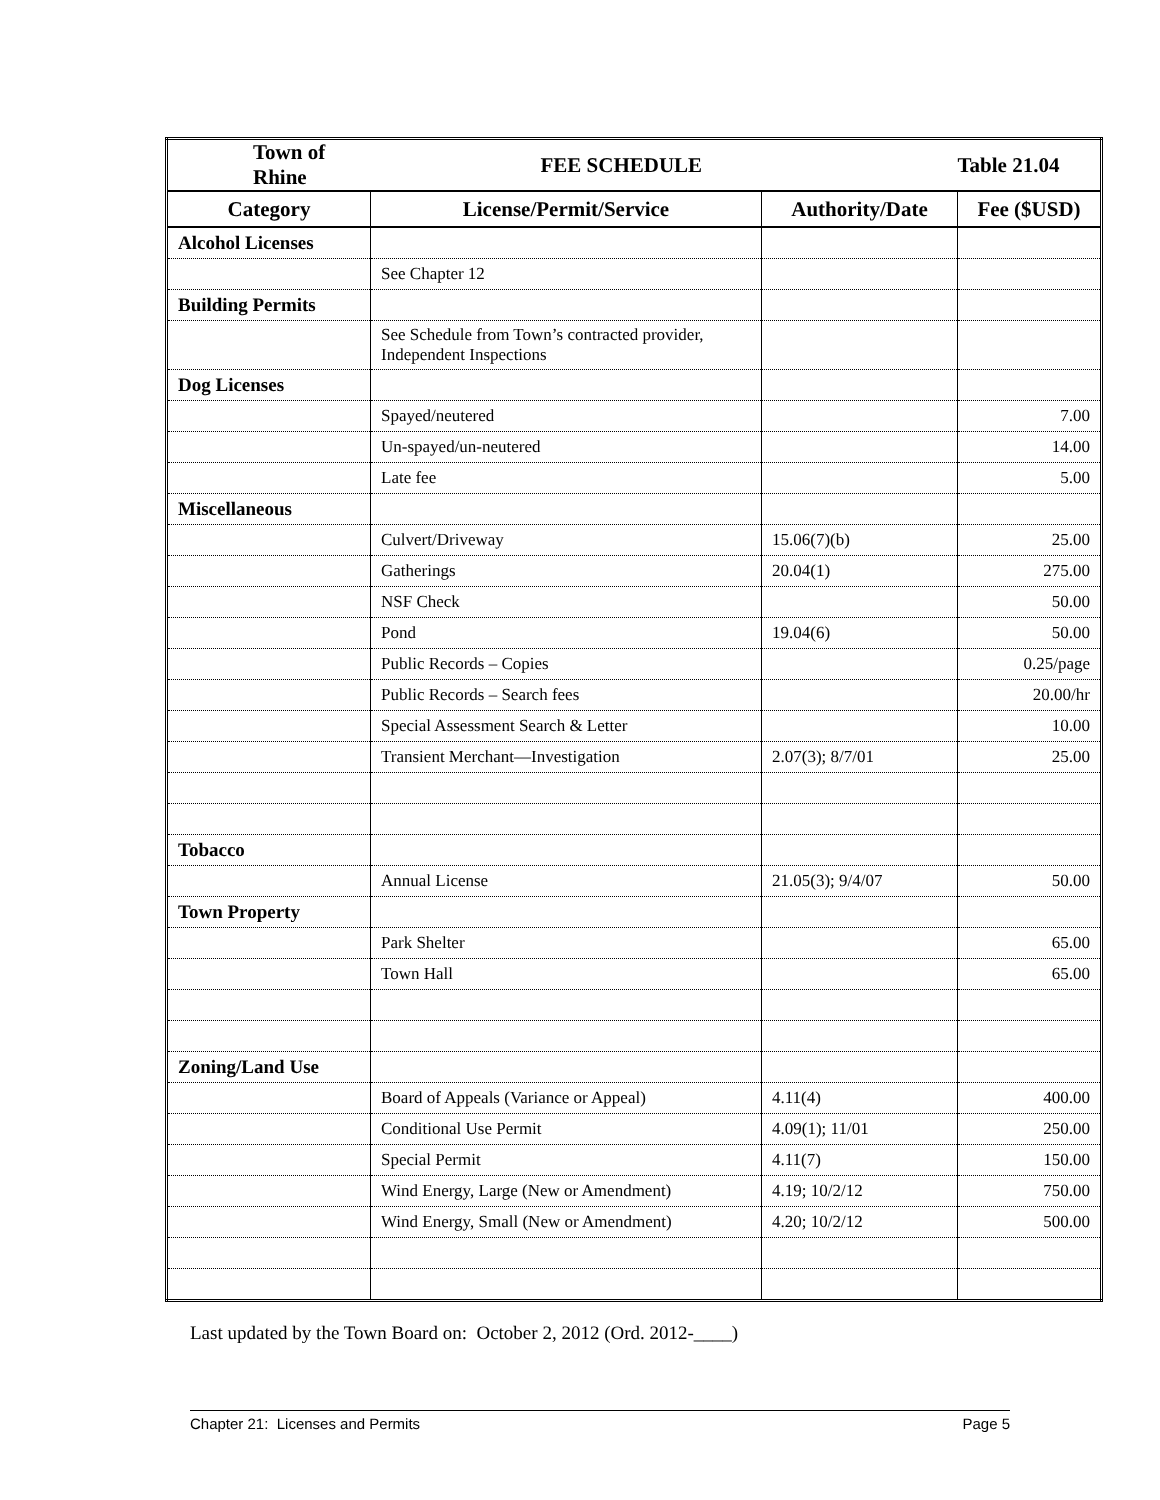| Town of Rhine | FEE SCHEDULE | | Table 21.04 |
| --- | --- | --- | --- |
| Category | License/Permit/Service | Authority/Date | Fee ($USD) |
| Alcohol Licenses | | | |
| | See Chapter 12 | | |
| Building Permits | | | |
| | See Schedule from Town’s contracted provider, Independent Inspections | | |
| Dog Licenses | | | |
| | Spayed/neutered | | 7.00 |
| | Un-spayed/un-neutered | | 14.00 |
| | Late fee | | 5.00 |
| Miscellaneous | | | |
| | Culvert/Driveway | 15.06(7)(b) | 25.00 |
| | Gatherings | 20.04(1) | 275.00 |
| | NSF Check | | 50.00 |
| | Pond | 19.04(6) | 50.00 |
| | Public Records – Copies | | 0.25/page |
| | Public Records – Search fees | | 20.00/hr |
| | Special Assessment Search & Letter | | 10.00 |
| | Transient Merchant—Investigation | 2.07(3); 8/7/01 | 25.00 |
| Tobacco | | | |
| | Annual License | 21.05(3); 9/4/07 | 50.00 |
| Town Property | | | |
| | Park Shelter | | 65.00 |
| | Town Hall | | 65.00 |
| Zoning/Land Use | | | |
| | Board of Appeals (Variance or Appeal) | 4.11(4) | 400.00 |
| | Conditional Use Permit | 4.09(1); 11/01 | 250.00 |
| | Special Permit | 4.11(7) | 150.00 |
| | Wind Energy, Large (New or Amendment) | 4.19; 10/2/12 | 750.00 |
| | Wind Energy, Small (New or Amendment) | 4.20; 10/2/12 | 500.00 |
Last updated by the Town Board on: October 2, 2012 (Ord. 2012-____)
Chapter 21: Licenses and Permits Page 5